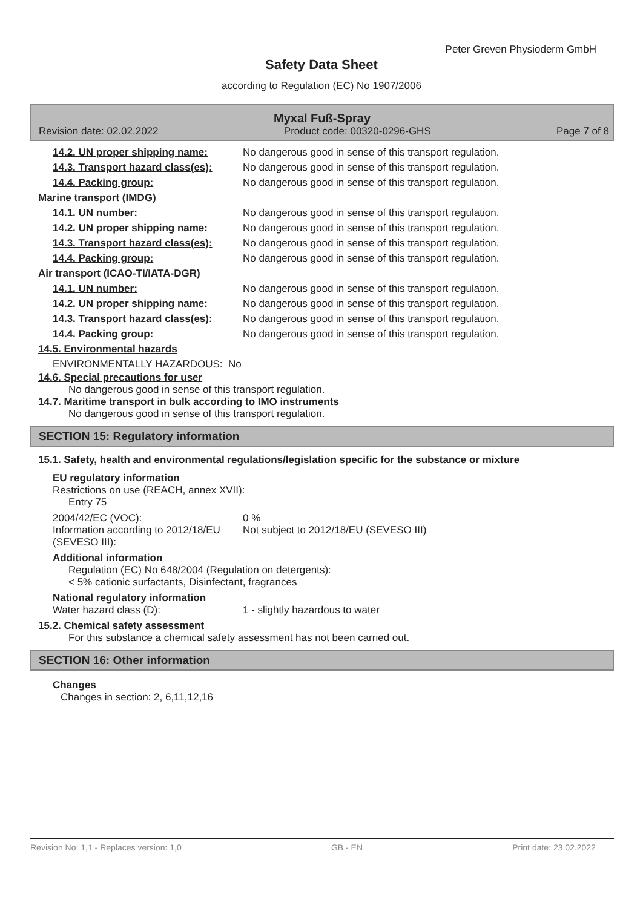Peter Greven Physioderm GmbH
Safety Data Sheet
according to Regulation (EC) No 1907/2006
Myxal Fuß-Spray
Revision date: 02.02.2022 Product code: 00320-0296-GHS Page 7 of 8
14.2. UN proper shipping name: No dangerous good in sense of this transport regulation.
14.3. Transport hazard class(es): No dangerous good in sense of this transport regulation.
14.4. Packing group: No dangerous good in sense of this transport regulation.
Marine transport (IMDG)
14.1. UN number: No dangerous good in sense of this transport regulation.
14.2. UN proper shipping name: No dangerous good in sense of this transport regulation.
14.3. Transport hazard class(es): No dangerous good in sense of this transport regulation.
14.4. Packing group: No dangerous good in sense of this transport regulation.
Air transport (ICAO-TI/IATA-DGR)
14.1. UN number: No dangerous good in sense of this transport regulation.
14.2. UN proper shipping name: No dangerous good in sense of this transport regulation.
14.3. Transport hazard class(es): No dangerous good in sense of this transport regulation.
14.4. Packing group: No dangerous good in sense of this transport regulation.
14.5. Environmental hazards
ENVIRONMENTALLY HAZARDOUS: No
14.6. Special precautions for user
No dangerous good in sense of this transport regulation.
14.7. Maritime transport in bulk according to IMO instruments
No dangerous good in sense of this transport regulation.
SECTION 15: Regulatory information
15.1. Safety, health and environmental regulations/legislation specific for the substance or mixture
EU regulatory information
Restrictions on use (REACH, annex XVII):
Entry 75
2004/42/EC (VOC):
Information according to 2012/18/EU (SEVESO III): 0 %
Not subject to 2012/18/EU (SEVESO III)
Additional information
Regulation (EC) No 648/2004 (Regulation on detergents):
< 5% cationic surfactants, Disinfectant, fragrances
National regulatory information
Water hazard class (D): 1 - slightly hazardous to water
15.2. Chemical safety assessment
For this substance a chemical safety assessment has not been carried out.
SECTION 16: Other information
Changes
Changes in section: 2, 6,11,12,16
Revision No: 1,1 - Replaces version: 1,0 GB - EN Print date: 23.02.2022